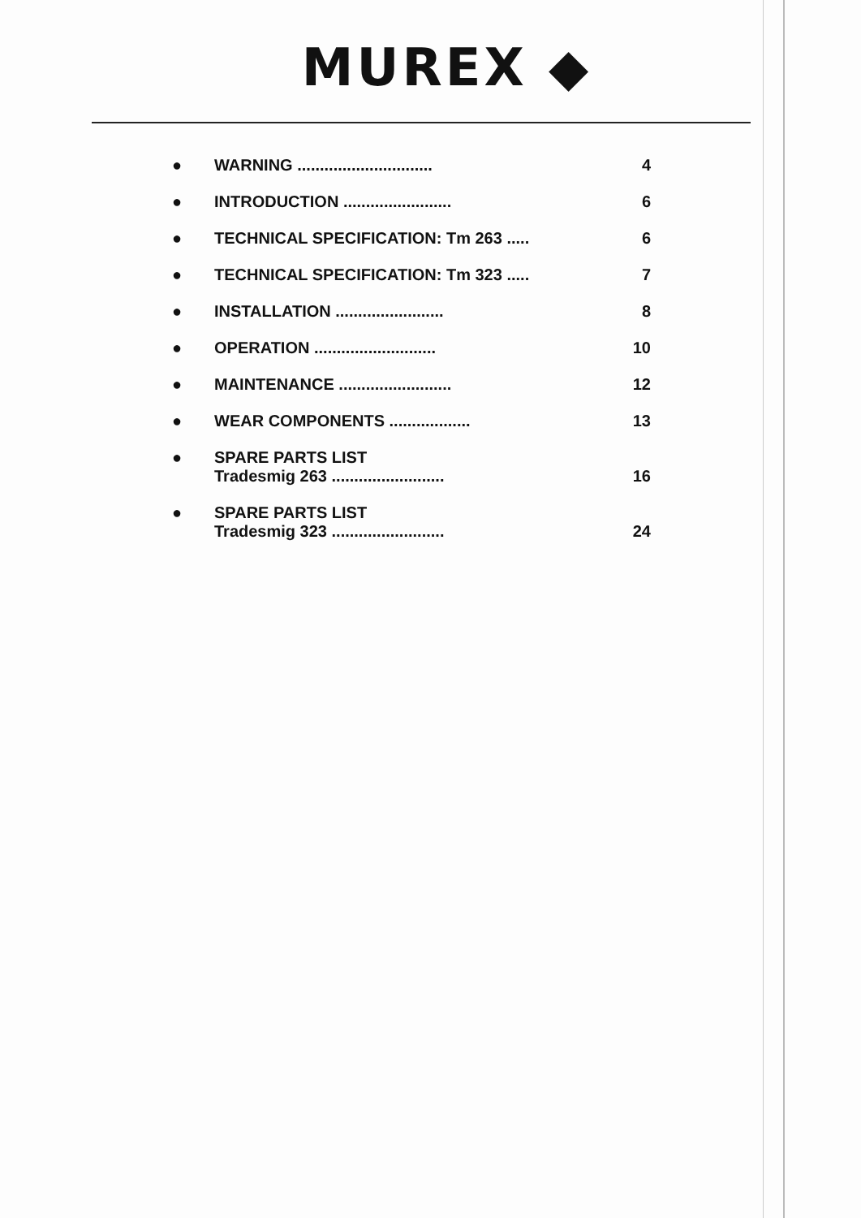MUREX ◆
● WARNING .............................. 4
● INTRODUCTION ........................ 6
● TECHNICAL SPECIFICATION: Tm 263 ..... 6
● TECHNICAL SPECIFICATION: Tm 323 ..... 7
● INSTALLATION ........................ 8
● OPERATION ........................... 10
● MAINTENANCE ......................... 12
● WEAR COMPONENTS .................. 13
● SPARE PARTS LIST
Tradesmig 263 ......................... 16
● SPARE PARTS LIST
Tradesmig 323 ......................... 24